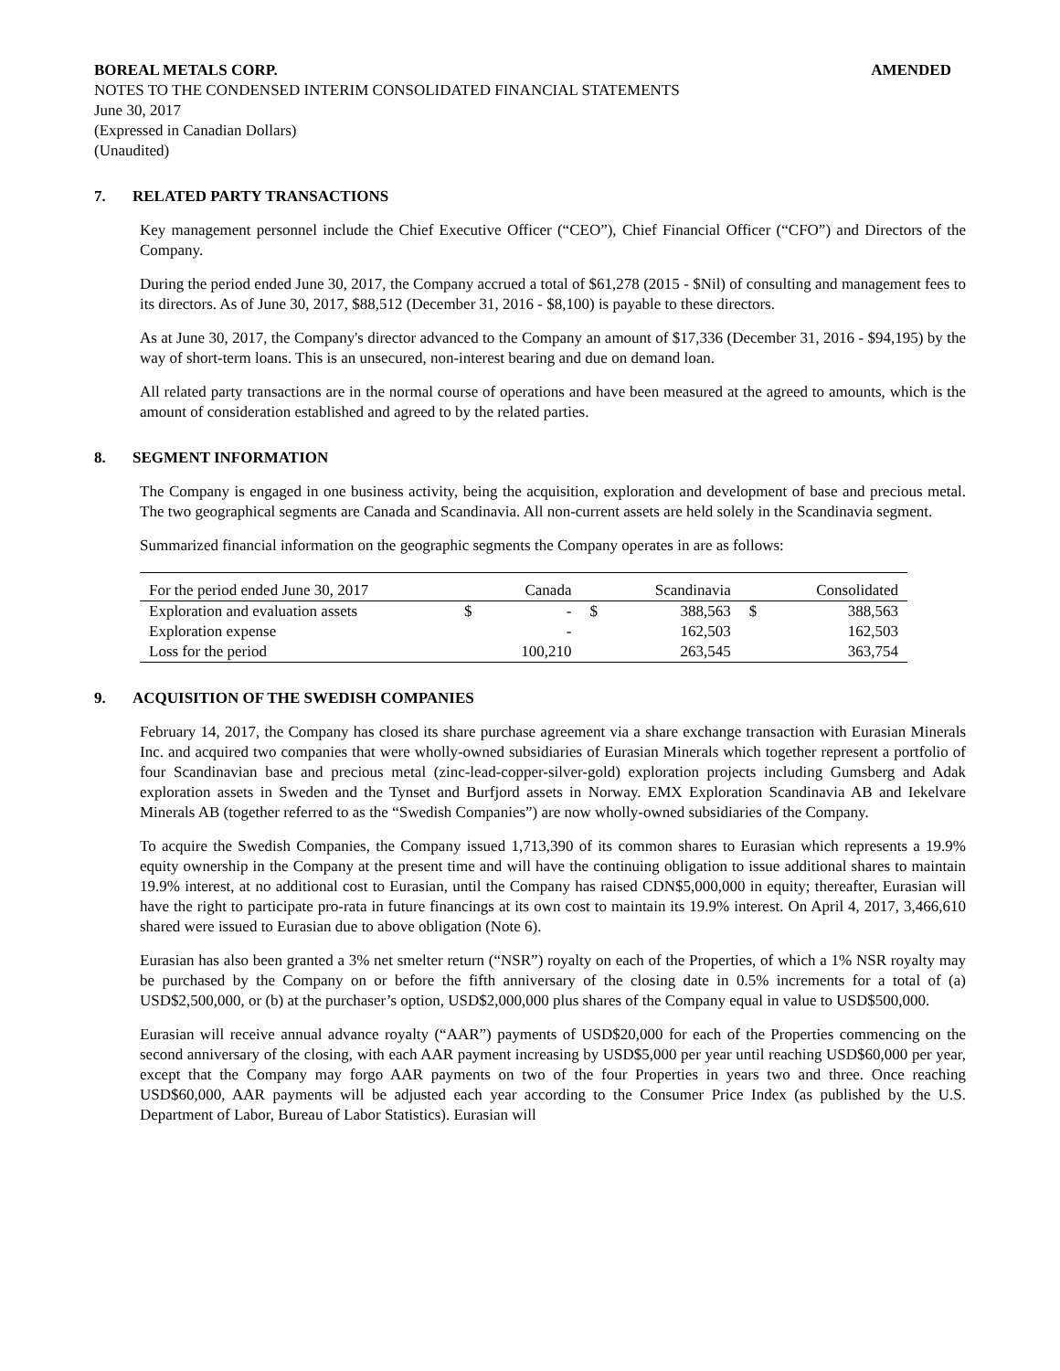BOREAL METALS CORP. AMENDED
NOTES TO THE CONDENSED INTERIM CONSOLIDATED FINANCIAL STATEMENTS
June 30, 2017
(Expressed in Canadian Dollars)
(Unaudited)
7. RELATED PARTY TRANSACTIONS
Key management personnel include the Chief Executive Officer (“CEO”), Chief Financial Officer (“CFO”) and Directors of the Company.
During the period ended June 30, 2017, the Company accrued a total of $61,278 (2015 - $Nil) of consulting and management fees to its directors. As of June 30, 2017, $88,512 (December 31, 2016 - $8,100) is payable to these directors.
As at June 30, 2017, the Company's director advanced to the Company an amount of $17,336 (December 31, 2016 - $94,195) by the way of short-term loans. This is an unsecured, non-interest bearing and due on demand loan.
All related party transactions are in the normal course of operations and have been measured at the agreed to amounts, which is the amount of consideration established and agreed to by the related parties.
8. SEGMENT INFORMATION
The Company is engaged in one business activity, being the acquisition, exploration and development of base and precious metal. The two geographical segments are Canada and Scandinavia. All non-current assets are held solely in the Scandinavia segment.
Summarized financial information on the geographic segments the Company operates in are as follows:
| For the period ended June 30, 2017 | | Canada | | Scandinavia | | Consolidated |
| Exploration and evaluation assets | $ | - | $ | 388,563 | $ | 388,563 |
| Exploration expense | | - | | 162,503 | | 162,503 |
| Loss for the period | | 100,210 | | 263,545 | | 363,754 |
9. ACQUISITION OF THE SWEDISH COMPANIES
February 14, 2017, the Company has closed its share purchase agreement via a share exchange transaction with Eurasian Minerals Inc. and acquired two companies that were wholly-owned subsidiaries of Eurasian Minerals which together represent a portfolio of four Scandinavian base and precious metal (zinc-lead-copper-silver-gold) exploration projects including Gumsberg and Adak exploration assets in Sweden and the Tynset and Burfjord assets in Norway. EMX Exploration Scandinavia AB and Iekelvare Minerals AB (together referred to as the “Swedish Companies”) are now wholly-owned subsidiaries of the Company.
To acquire the Swedish Companies, the Company issued 1,713,390 of its common shares to Eurasian which represents a 19.9% equity ownership in the Company at the present time and will have the continuing obligation to issue additional shares to maintain 19.9% interest, at no additional cost to Eurasian, until the Company has raised CDN$5,000,000 in equity; thereafter, Eurasian will have the right to participate pro-rata in future financings at its own cost to maintain its 19.9% interest. On April 4, 2017, 3,466,610 shared were issued to Eurasian due to above obligation (Note 6).
Eurasian has also been granted a 3% net smelter return (“NSR”) royalty on each of the Properties, of which a 1% NSR royalty may be purchased by the Company on or before the fifth anniversary of the closing date in 0.5% increments for a total of (a) USD$2,500,000, or (b) at the purchaser’s option, USD$2,000,000 plus shares of the Company equal in value to USD$500,000.
Eurasian will receive annual advance royalty (“AAR”) payments of USD$20,000 for each of the Properties commencing on the second anniversary of the closing, with each AAR payment increasing by USD$5,000 per year until reaching USD$60,000 per year, except that the Company may forgo AAR payments on two of the four Properties in years two and three. Once reaching USD$60,000, AAR payments will be adjusted each year according to the Consumer Price Index (as published by the U.S. Department of Labor, Bureau of Labor Statistics). Eurasian will